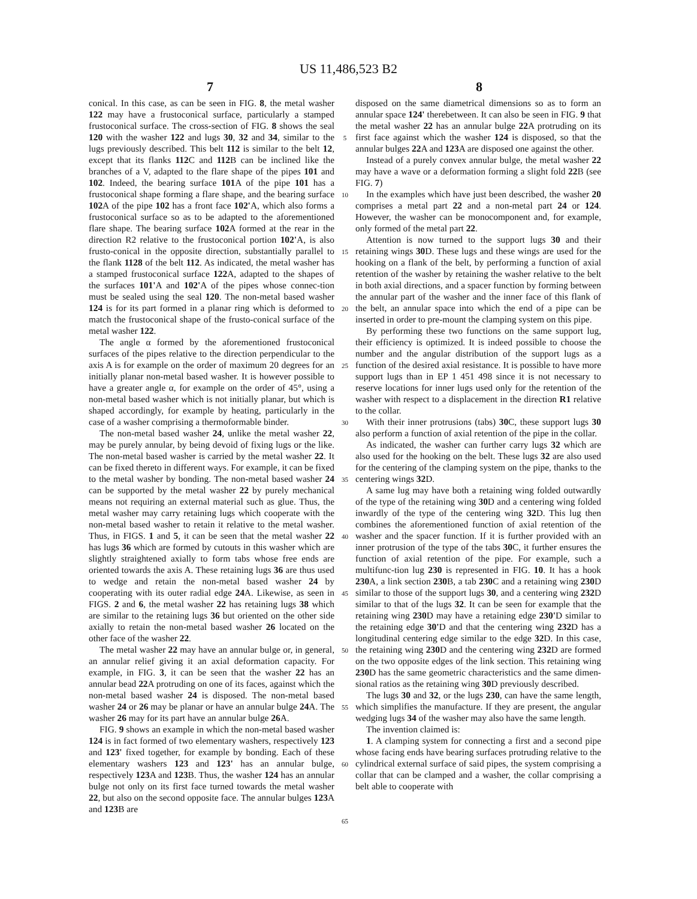US 11,486,523 B2
7 8
conical. In this case, as can be seen in FIG. 8, the metal washer 122 may have a frustoconical surface, particularly a stamped frustoconical surface. The cross-section of FIG. 8 shows the seal 120 with the washer 122 and lugs 30, 32 and 34, similar to the lugs previously described. This belt 112 is similar to the belt 12, except that its flanks 112 C and 112 B can be inclined like the branches of a V, adapted to the flare shape of the pipes 101 and 102. Indeed, the bearing surface 101 A of the pipe 101 has a frustoconical shape forming a flare shape, and the bearing surface 102 A of the pipe 102 has a front face 102'A, which also forms a frustoconical surface so as to be adapted to the aforementioned flare shape. The bearing surface 102 A formed at the rear in the direction R2 relative to the frustoconical portion 102'A, is also frusto-conical in the opposite direction, substantially parallel to the flank 1128 of the belt 112. As indicated, the metal washer has a stamped frustoconical surface 122 A, adapted to the shapes of the surfaces 101'A and 102'A of the pipes whose connec-tion must be sealed using the seal 120. The non-metal based washer 124 is for its part formed in a planar ring which is deformed to match the frustoconical shape of the frusto-conical surface of the metal washer 122.
The angle α formed by the aforementioned frustoconical surfaces of the pipes relative to the direction perpendicular to the axis A is for example on the order of maximum 20 degrees for an initially planar non-metal based washer. It is however possible to have a greater angle α, for example on the order of 45°, using a non-metal based washer which is not initially planar, but which is shaped accordingly, for example by heating, particularly in the case of a washer comprising a thermoformable binder.
The non-metal based washer 24, unlike the metal washer 22, may be purely annular, by being devoid of fixing lugs or the like. The non-metal based washer is carried by the metal washer 22. It can be fixed thereto in different ways. For example, it can be fixed to the metal washer by bonding. The non-metal based washer 24 can be supported by the metal washer 22 by purely mechanical means not requiring an external material such as glue. Thus, the metal washer may carry retaining lugs which cooperate with the non-metal based washer to retain it relative to the metal washer. Thus, in FIGS. 1 and 5, it can be seen that the metal washer 22 has lugs 36 which are formed by cutouts in this washer which are slightly straightened axially to form tabs whose free ends are oriented towards the axis A. These retaining lugs 36 are thus used to wedge and retain the non-metal based washer 24 by cooperating with its outer radial edge 24 A. Likewise, as seen in FIGS. 2 and 6, the metal washer 22 has retaining lugs 38 which are similar to the retaining lugs 36 but oriented on the other side axially to retain the non-metal based washer 26 located on the other face of the washer 22.
The metal washer 22 may have an annular bulge or, in general, an annular relief giving it an axial deformation capacity. For example, in FIG. 3, it can be seen that the washer 22 has an annular bead 22 A protruding on one of its faces, against which the non-metal based washer 24 is disposed. The non-metal based washer 24 or 26 may be planar or have an annular bulge 24 A. The washer 26 may for its part have an annular bulge 26 A.
FIG. 9 shows an example in which the non-metal based washer 124 is in fact formed of two elementary washers, respectively 123 and 123' fixed together, for example by bonding. Each of these elementary washers 123 and 123' has an annular bulge, respectively 123 A and 123 B. Thus, the washer 124 has an annular bulge not only on its first face turned towards the metal washer 22, but also on the second opposite face. The annular bulges 123 A and 123 B are
5
10
15
20
25
30
35
40
45
50
55
60
65
disposed on the same diametrical dimensions so as to form an annular space 124' therebetween. It can also be seen in FIG. 9 that the metal washer 22 has an annular bulge 22 A protruding on its first face against which the washer 124 is disposed, so that the annular bulges 22 A and 123 A are disposed one against the other.
Instead of a purely convex annular bulge, the metal washer 22 may have a wave or a deformation forming a slight fold 22 B (see FIG. 7)
In the examples which have just been described, the washer 20 comprises a metal part 22 and a non-metal part 24 or 124. However, the washer can be monocomponent and, for example, only formed of the metal part 22.
Attention is now turned to the support lugs 30 and their retaining wings 30 D. These lugs and these wings are used for the hooking on a flank of the belt, by performing a function of axial retention of the washer by retaining the washer relative to the belt in both axial directions, and a spacer function by forming between the annular part of the washer and the inner face of this flank of the belt, an annular space into which the end of a pipe can be inserted in order to pre-mount the clamping system on this pipe.
By performing these two functions on the same support lug, their efficiency is optimized. It is indeed possible to choose the number and the angular distribution of the support lugs as a function of the desired axial resistance. It is possible to have more support lugs than in EP 1 451 498 since it is not necessary to reserve locations for inner lugs used only for the retention of the washer with respect to a displacement in the direction R1 relative to the collar.
With their inner protrusions (tabs) 30 C, these support lugs 30 also perform a function of axial retention of the pipe in the collar.
As indicated, the washer can further carry lugs 32 which are also used for the hooking on the belt. These lugs 32 are also used for the centering of the clamping system on the pipe, thanks to the centering wings 32 D.
A same lug may have both a retaining wing folded outwardly of the type of the retaining wing 30 D and a centering wing folded inwardly of the type of the centering wing 32 D. This lug then combines the aforementioned function of axial retention of the washer and the spacer function. If it is further provided with an inner protrusion of the type of the tabs 30 C, it further ensures the function of axial retention of the pipe. For example, such a multifunc-tion lug 230 is represented in FIG. 10. It has a hook 230 A, a link section 230 B, a tab 230 C and a retaining wing 230 D similar to those of the support lugs 30, and a centering wing 232 D similar to that of the lugs 32. It can be seen for example that the retaining wing 230 D may have a retaining edge 230'D similar to the retaining edge 30'D and that the centering wing 232 D has a longitudinal centering edge similar to the edge 32 D. In this case, the retaining wing 230 D and the centering wing 232 D are formed on the two opposite edges of the link section. This retaining wing 230 D has the same geometric characteristics and the same dimen-sional ratios as the retaining wing 30 D previously described.
The lugs 30 and 32, or the lugs 230, can have the same length, which simplifies the manufacture. If they are present, the angular wedging lugs 34 of the washer may also have the same length.
The invention claimed is:
1. A clamping system for connecting a first and a second pipe whose facing ends have bearing surfaces protruding relative to the cylindrical external surface of said pipes, the system comprising a collar that can be clamped and a washer, the collar comprising a belt able to cooperate with